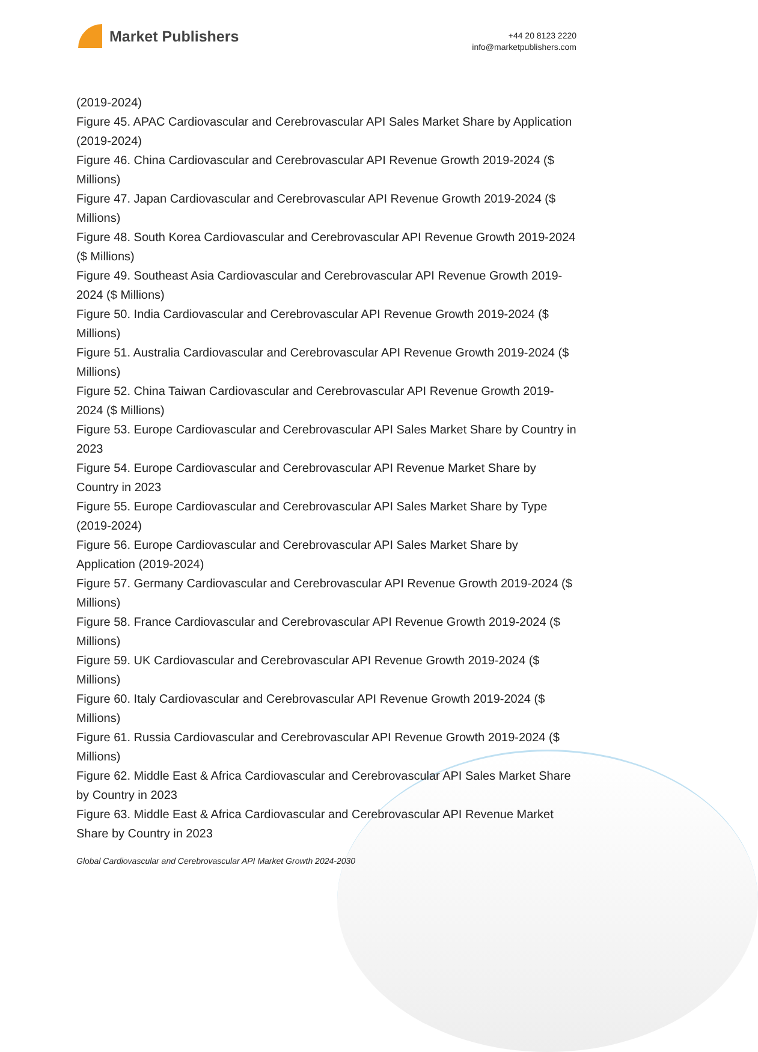Market Publishers
+44 20 8123 2220
info@marketpublishers.com
(2019-2024)
Figure 45. APAC Cardiovascular and Cerebrovascular API Sales Market Share by Application (2019-2024)
Figure 46. China Cardiovascular and Cerebrovascular API Revenue Growth 2019-2024 ($ Millions)
Figure 47. Japan Cardiovascular and Cerebrovascular API Revenue Growth 2019-2024 ($ Millions)
Figure 48. South Korea Cardiovascular and Cerebrovascular API Revenue Growth 2019-2024 ($ Millions)
Figure 49. Southeast Asia Cardiovascular and Cerebrovascular API Revenue Growth 2019-2024 ($ Millions)
Figure 50. India Cardiovascular and Cerebrovascular API Revenue Growth 2019-2024 ($ Millions)
Figure 51. Australia Cardiovascular and Cerebrovascular API Revenue Growth 2019-2024 ($ Millions)
Figure 52. China Taiwan Cardiovascular and Cerebrovascular API Revenue Growth 2019-2024 ($ Millions)
Figure 53. Europe Cardiovascular and Cerebrovascular API Sales Market Share by Country in 2023
Figure 54. Europe Cardiovascular and Cerebrovascular API Revenue Market Share by Country in 2023
Figure 55. Europe Cardiovascular and Cerebrovascular API Sales Market Share by Type (2019-2024)
Figure 56. Europe Cardiovascular and Cerebrovascular API Sales Market Share by Application (2019-2024)
Figure 57. Germany Cardiovascular and Cerebrovascular API Revenue Growth 2019-2024 ($ Millions)
Figure 58. France Cardiovascular and Cerebrovascular API Revenue Growth 2019-2024 ($ Millions)
Figure 59. UK Cardiovascular and Cerebrovascular API Revenue Growth 2019-2024 ($ Millions)
Figure 60. Italy Cardiovascular and Cerebrovascular API Revenue Growth 2019-2024 ($ Millions)
Figure 61. Russia Cardiovascular and Cerebrovascular API Revenue Growth 2019-2024 ($ Millions)
Figure 62. Middle East & Africa Cardiovascular and Cerebrovascular API Sales Market Share by Country in 2023
Figure 63. Middle East & Africa Cardiovascular and Cerebrovascular API Revenue Market Share by Country in 2023
Global Cardiovascular and Cerebrovascular API Market Growth 2024-2030